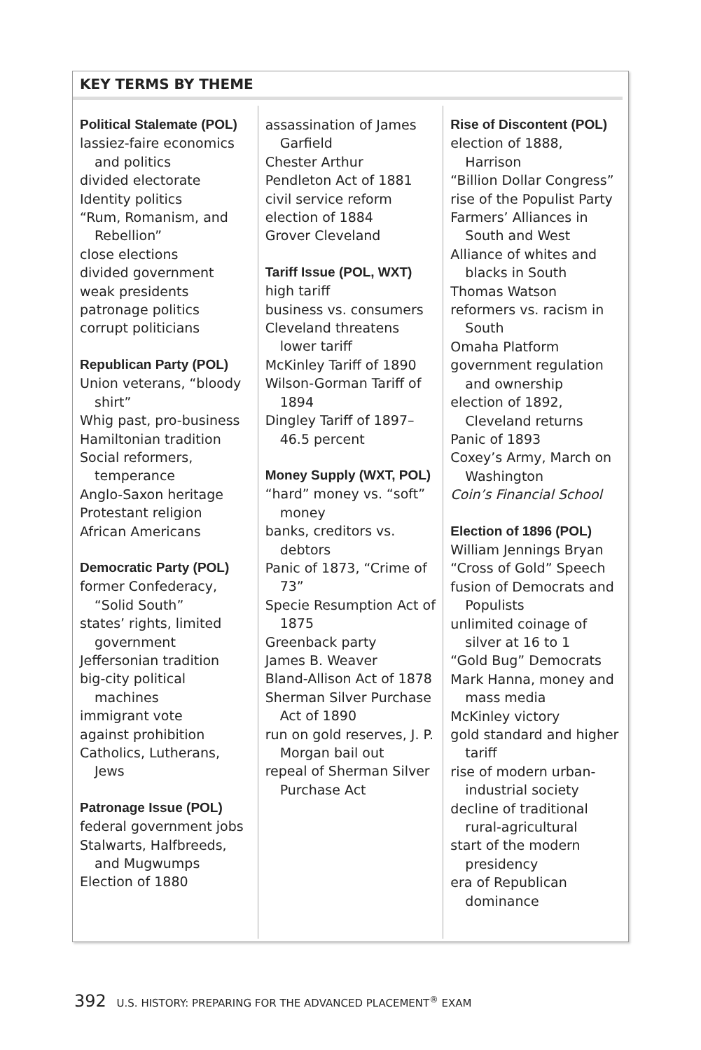KEY TERMS BY THEME
Political Stalemate (POL)
lassiez-faire economics and politics
divided electorate
Identity politics
“Rum, Romanism, and Rebellion”
close elections
divided government
weak presidents
patronage politics
corrupt politicians
Republican Party (POL)
Union veterans, “bloody shirt”
Whig past, pro-business
Hamiltonian tradition
Social reformers, temperance
Anglo-Saxon heritage
Protestant religion
African Americans
Democratic Party (POL)
former Confederacy, “Solid South”
states’ rights, limited government
Jeffersonian tradition
big-city political machines
immigrant vote
against prohibition
Catholics, Lutherans, Jews
Patronage Issue (POL)
federal government jobs
Stalwarts, Halfbreeds, and Mugwumps
Election of 1880
assassination of James Garfield
Chester Arthur
Pendleton Act of 1881
civil service reform
election of 1884
Grover Cleveland
Tariff Issue (POL, WXT)
high tariff
business vs. consumers
Cleveland threatens lower tariff
McKinley Tariff of 1890
Wilson-Gorman Tariff of 1894
Dingley Tariff of 1897–46.5 percent
Money Supply (WXT, POL)
“hard” money vs. “soft” money
banks, creditors vs. debtors
Panic of 1873, “Crime of 73”
Specie Resumption Act of 1875
Greenback party
James B. Weaver
Bland-Allison Act of 1878
Sherman Silver Purchase Act of 1890
run on gold reserves, J. P. Morgan bail out
repeal of Sherman Silver Purchase Act
Rise of Discontent (POL)
election of 1888, Harrison
“Billion Dollar Congress”
rise of the Populist Party
Farmers’ Alliances in South and West
Alliance of whites and blacks in South
Thomas Watson
reformers vs. racism in South
Omaha Platform
government regulation and ownership
election of 1892, Cleveland returns
Panic of 1893
Coxey’s Army, March on Washington
Coin’s Financial School
Election of 1896 (POL)
William Jennings Bryan
“Cross of Gold” Speech
fusion of Democrats and Populists
unlimited coinage of silver at 16 to 1
“Gold Bug” Democrats
Mark Hanna, money and mass media
McKinley victory
gold standard and higher tariff
rise of modern urban-industrial society
decline of traditional rural-agricultural
start of the modern presidency
era of Republican dominance
392 U.S. HISTORY: PREPARING FOR THE ADVANCED PLACEMENT<sup>®</sup> EXAM